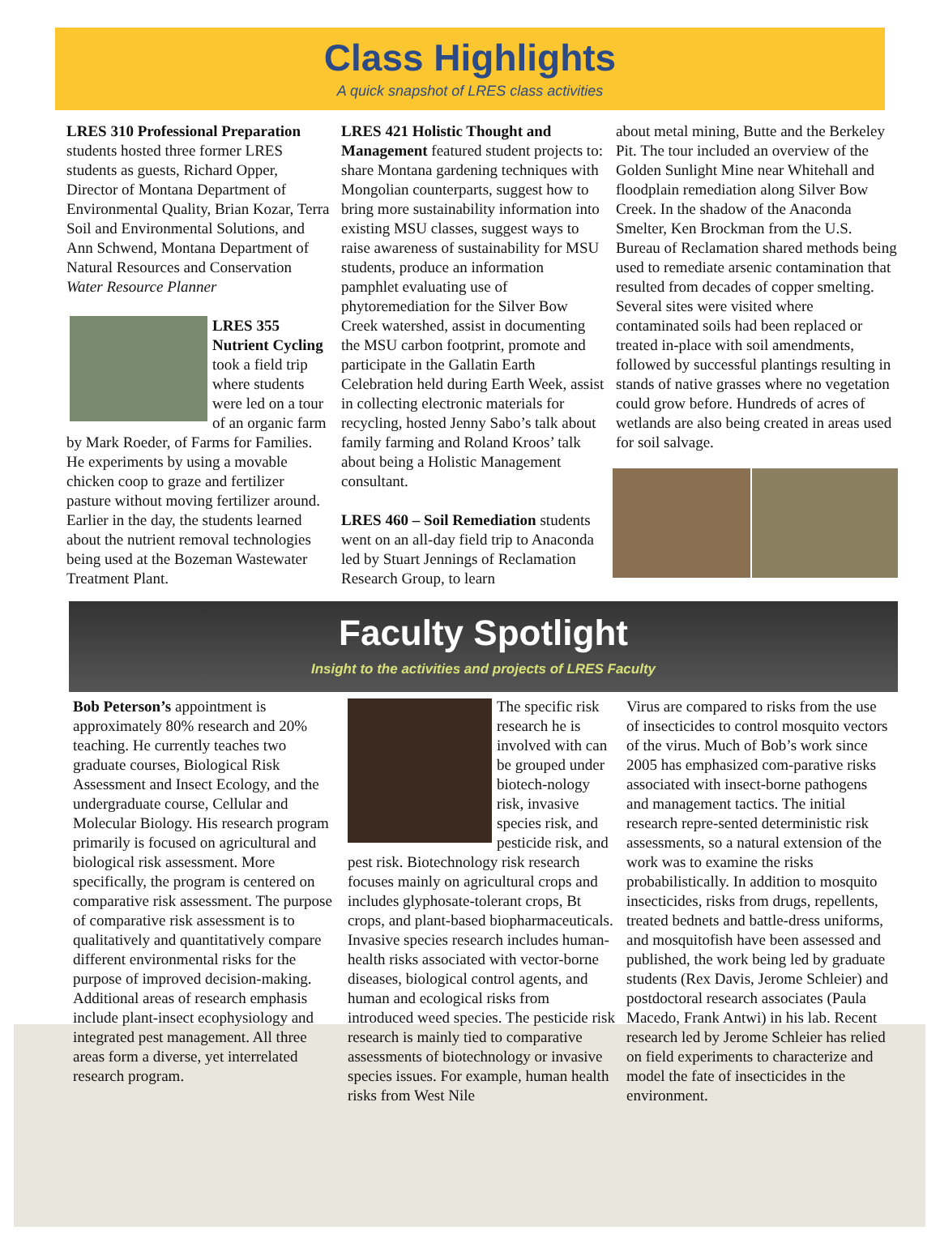Class Highlights
A quick snapshot of LRES class activities
LRES 310 Professional Preparation students hosted three former LRES students as guests, Richard Opper, Director of Montana Department of Environmental Quality, Brian Kozar, Terra Soil and Environmental Solutions, and Ann Schwend, Montana Department of Natural Resources and Conservation Water Resource Planner
LRES 355 Nutrient Cycling took a field trip where students were led on a tour of an organic farm by Mark Roeder, of Farms for Families. He experiments by using a movable chicken coop to graze and fertilizer pasture without moving fertilizer around. Earlier in the day, the students learned about the nutrient removal technologies being used at the Bozeman Wastewater Treatment Plant.
LRES 421 Holistic Thought and Management featured student projects to: share Montana gardening techniques with Mongolian counterparts, suggest how to bring more sustainability information into existing MSU classes, suggest ways to raise awareness of sustainability for MSU students, produce an information pamphlet evaluating use of phytoremediation for the Silver Bow Creek watershed, assist in documenting the MSU carbon footprint, promote and participate in the Gallatin Earth Celebration held during Earth Week, assist in collecting electronic materials for recycling, hosted Jenny Sabo’s talk about family farming and Roland Kroos’ talk about being a Holistic Management consultant.
LRES 460 – Soil Remediation students went on an all-day field trip to Anaconda led by Stuart Jennings of Reclamation Research Group, to learn
about metal mining, Butte and the Berkeley Pit. The tour included an overview of the Golden Sunlight Mine near Whitehall and floodplain remediation along Silver Bow Creek. In the shadow of the Anaconda Smelter, Ken Brockman from the U.S. Bureau of Reclamation shared methods being used to remediate arsenic contamination that resulted from decades of copper smelting. Several sites were visited where contaminated soils had been replaced or treated in-place with soil amendments, followed by successful plantings resulting in stands of native grasses where no vegetation could grow before. Hundreds of acres of wetlands are also being created in areas used for soil salvage.
Faculty Spotlight
Insight to the activities and projects of LRES Faculty
Bob Peterson’s appointment is approximately 80% research and 20% teaching. He currently teaches two graduate courses, Biological Risk Assessment and Insect Ecology, and the undergraduate course, Cellular and Molecular Biology. His research program primarily is focused on agricultural and biological risk assessment. More specifically, the program is centered on comparative risk assessment. The purpose of comparative risk assessment is to qualitatively and quantitatively compare different environmental risks for the purpose of improved decision-making. Additional areas of research emphasis include plant-insect ecophysiology and integrated pest management. All three areas form a diverse, yet interrelated research program.
The specific risk research he is involved with can be grouped under biotech-nology risk, invasive species risk, and pesticide risk, and pest risk. Biotechnology risk research focuses mainly on agricultural crops and includes glyphosate-tolerant crops, Bt crops, and plant-based biopharmaceuticals. Invasive species research includes human-health risks associated with vector-borne diseases, biological control agents, and human and ecological risks from introduced weed species. The pesticide risk research is mainly tied to comparative assessments of biotechnology or invasive species issues. For example, human health risks from West Nile
Virus are compared to risks from the use of insecticides to control mosquito vectors of the virus. Much of Bob’s work since 2005 has emphasized com-parative risks associated with insect-borne pathogens and management tactics. The initial research repre-sented deterministic risk assessments, so a natural extension of the work was to examine the risks probabilistically. In addition to mosquito insecticides, risks from drugs, repellents, treated bednets and battle-dress uniforms, and mosquitofish have been assessed and published, the work being led by graduate students (Rex Davis, Jerome Schleier) and postdoctoral research associates (Paula Macedo, Frank Antwi) in his lab. Recent research led by Jerome Schleier has relied on field experiments to characterize and model the fate of insecticides in the environment.